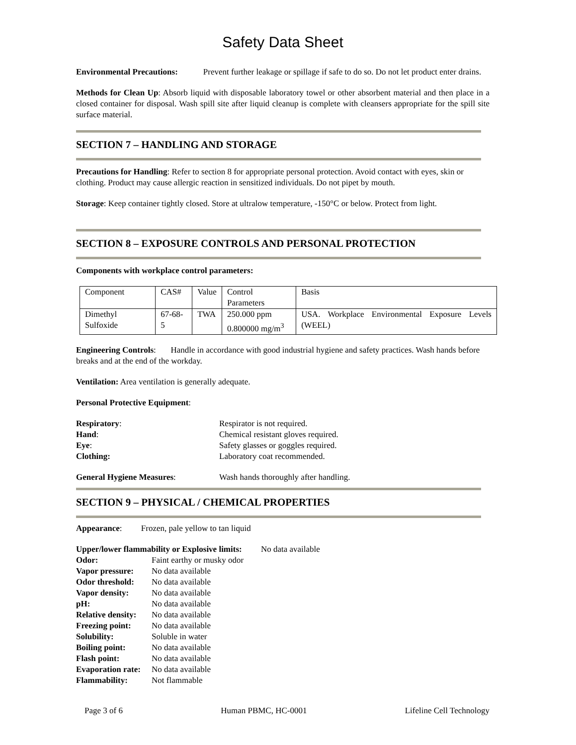Safety Data Sheet
Environmental Precautions: Prevent further leakage or spillage if safe to do so. Do not let product enter drains.
Methods for Clean Up: Absorb liquid with disposable laboratory towel or other absorbent material and then place in a closed container for disposal. Wash spill site after liquid cleanup is complete with cleansers appropriate for the spill site surface material.
SECTION 7 – HANDLING AND STORAGE
Precautions for Handling: Refer to section 8 for appropriate personal protection. Avoid contact with eyes, skin or clothing. Product may cause allergic reaction in sensitized individuals. Do not pipet by mouth.
Storage: Keep container tightly closed. Store at ultralow temperature, -150°C or below. Protect from light.
SECTION 8 – EXPOSURE CONTROLS AND PERSONAL PROTECTION
Components with workplace control parameters:
| Component | CAS# | Value | Control Parameters | Basis |
| Dimethyl Sulfoxide | 67-68-5 | TWA | 250.000 ppm 0.800000 mg/m<sup>3</sup> | USA. Workplace Environmental Exposure Levels (WEEL) |
Engineering Controls: Handle in accordance with good industrial hygiene and safety practices. Wash hands before breaks and at the end of the workday.
Ventilation: Area ventilation is generally adequate.
Personal Protective Equipment:
| Respiratory : | Respirator is not required. |
| Hand : | Chemical resistant gloves required. |
| Eye : | Safety glasses or goggles required. |
| Clothing: | Laboratory coat recommended. |
| General Hygiene Measures : | Wash hands thoroughly after handling. |
SECTION 9 – PHYSICAL / CHEMICAL PROPERTIES
Appearance: Frozen, pale yellow to tan liquid
| Upper/lower flammability or Explosive limits: No data available | |
| Odor: | Faint earthy or musky odor |
| Vapor pressure: | No data available |
| Odor threshold: | No data available |
| Vapor density: | No data available |
| pH: | No data available |
| Relative density: | No data available |
| Freezing point: | No data available |
| Solubility: | Soluble in water |
| Boiling point: | No data available |
| Flash point: | No data available |
| Evaporation rate: | No data available |
| Flammability: | Not flammable |
Page 3 of 6 Human PBMC, HC-0001 Lifeline Cell Technology